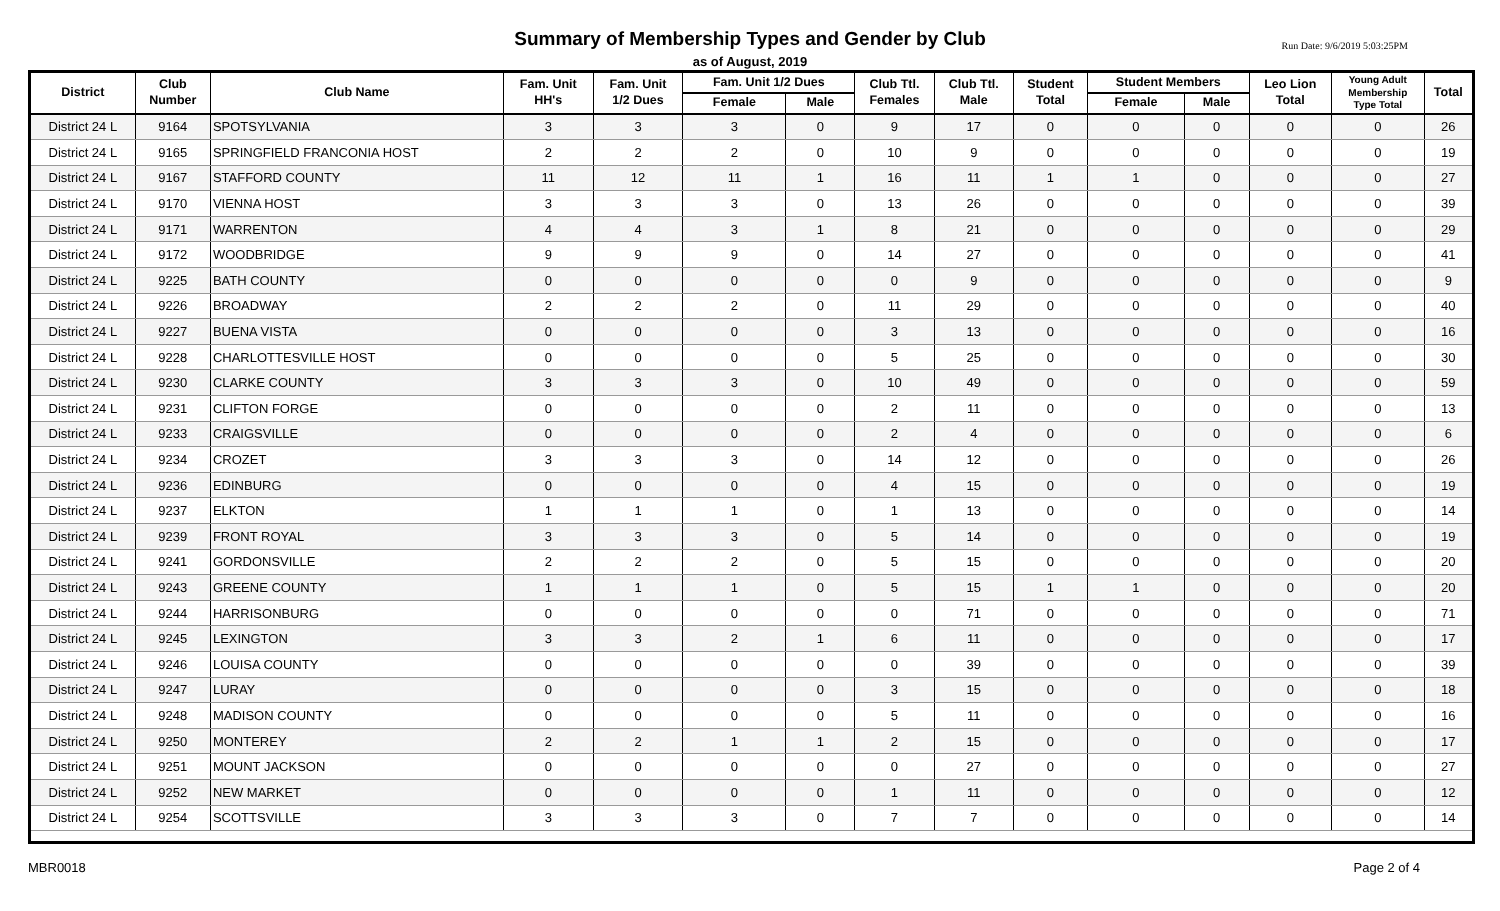Summary of Membership Types and Gender by Club
as of August, 2019
Run Date: 9/6/2019 5:03:25PM
| District | Club Number | Club Name | Fam. Unit HH's | Fam. Unit 1/2 Dues | Fam. Unit 1/2 Dues | | Club Ttl. Females | Club Ttl. Male | Student Total | Student Members | | Leo Lion Total | Young Adult Membership Type Total | Total |
| --- | --- | --- | --- | --- | --- | --- | --- | --- | --- | --- | --- | --- | --- | --- |
| | | | | | Female | Male | | | | Female | Male | | | |
| District 24 L | 9164 | SPOTSYLVANIA | 3 | 3 | 3 | 0 | 9 | 17 | 0 | 0 | 0 | 0 | 0 | 26 |
| District 24 L | 9165 | SPRINGFIELD FRANCONIA HOST | 2 | 2 | 2 | 0 | 10 | 9 | 0 | 0 | 0 | 0 | 0 | 19 |
| District 24 L | 9167 | STAFFORD COUNTY | 11 | 12 | 11 | 1 | 16 | 11 | 1 | 1 | 0 | 0 | 0 | 27 |
| District 24 L | 9170 | VIENNA HOST | 3 | 3 | 3 | 0 | 13 | 26 | 0 | 0 | 0 | 0 | 0 | 39 |
| District 24 L | 9171 | WARRENTON | 4 | 4 | 3 | 1 | 8 | 21 | 0 | 0 | 0 | 0 | 0 | 29 |
| District 24 L | 9172 | WOODBRIDGE | 9 | 9 | 9 | 0 | 14 | 27 | 0 | 0 | 0 | 0 | 0 | 41 |
| District 24 L | 9225 | BATH COUNTY | 0 | 0 | 0 | 0 | 0 | 9 | 0 | 0 | 0 | 0 | 0 | 9 |
| District 24 L | 9226 | BROADWAY | 2 | 2 | 2 | 0 | 11 | 29 | 0 | 0 | 0 | 0 | 0 | 40 |
| District 24 L | 9227 | BUENA VISTA | 0 | 0 | 0 | 0 | 3 | 13 | 0 | 0 | 0 | 0 | 0 | 16 |
| District 24 L | 9228 | CHARLOTTESVILLE HOST | 0 | 0 | 0 | 0 | 5 | 25 | 0 | 0 | 0 | 0 | 0 | 30 |
| District 24 L | 9230 | CLARKE COUNTY | 3 | 3 | 3 | 0 | 10 | 49 | 0 | 0 | 0 | 0 | 0 | 59 |
| District 24 L | 9231 | CLIFTON FORGE | 0 | 0 | 0 | 0 | 2 | 11 | 0 | 0 | 0 | 0 | 0 | 13 |
| District 24 L | 9233 | CRAIGSVILLE | 0 | 0 | 0 | 0 | 2 | 4 | 0 | 0 | 0 | 0 | 0 | 6 |
| District 24 L | 9234 | CROZET | 3 | 3 | 3 | 0 | 14 | 12 | 0 | 0 | 0 | 0 | 0 | 26 |
| District 24 L | 9236 | EDINBURG | 0 | 0 | 0 | 0 | 4 | 15 | 0 | 0 | 0 | 0 | 0 | 19 |
| District 24 L | 9237 | ELKTON | 1 | 1 | 1 | 0 | 1 | 13 | 0 | 0 | 0 | 0 | 0 | 14 |
| District 24 L | 9239 | FRONT ROYAL | 3 | 3 | 3 | 0 | 5 | 14 | 0 | 0 | 0 | 0 | 0 | 19 |
| District 24 L | 9241 | GORDONSVILLE | 2 | 2 | 2 | 0 | 5 | 15 | 0 | 0 | 0 | 0 | 0 | 20 |
| District 24 L | 9243 | GREENE COUNTY | 1 | 1 | 1 | 0 | 5 | 15 | 1 | 1 | 0 | 0 | 0 | 20 |
| District 24 L | 9244 | HARRISONBURG | 0 | 0 | 0 | 0 | 0 | 71 | 0 | 0 | 0 | 0 | 0 | 71 |
| District 24 L | 9245 | LEXINGTON | 3 | 3 | 2 | 1 | 6 | 11 | 0 | 0 | 0 | 0 | 0 | 17 |
| District 24 L | 9246 | LOUISA COUNTY | 0 | 0 | 0 | 0 | 0 | 39 | 0 | 0 | 0 | 0 | 0 | 39 |
| District 24 L | 9247 | LURAY | 0 | 0 | 0 | 0 | 3 | 15 | 0 | 0 | 0 | 0 | 0 | 18 |
| District 24 L | 9248 | MADISON COUNTY | 0 | 0 | 0 | 0 | 5 | 11 | 0 | 0 | 0 | 0 | 0 | 16 |
| District 24 L | 9250 | MONTEREY | 2 | 2 | 1 | 1 | 2 | 15 | 0 | 0 | 0 | 0 | 0 | 17 |
| District 24 L | 9251 | MOUNT JACKSON | 0 | 0 | 0 | 0 | 0 | 27 | 0 | 0 | 0 | 0 | 0 | 27 |
| District 24 L | 9252 | NEW MARKET | 0 | 0 | 0 | 0 | 1 | 11 | 0 | 0 | 0 | 0 | 0 | 12 |
| District 24 L | 9254 | SCOTTSVILLE | 3 | 3 | 3 | 0 | 7 | 7 | 0 | 0 | 0 | 0 | 0 | 14 |
MBR0018 Page 2 of 4